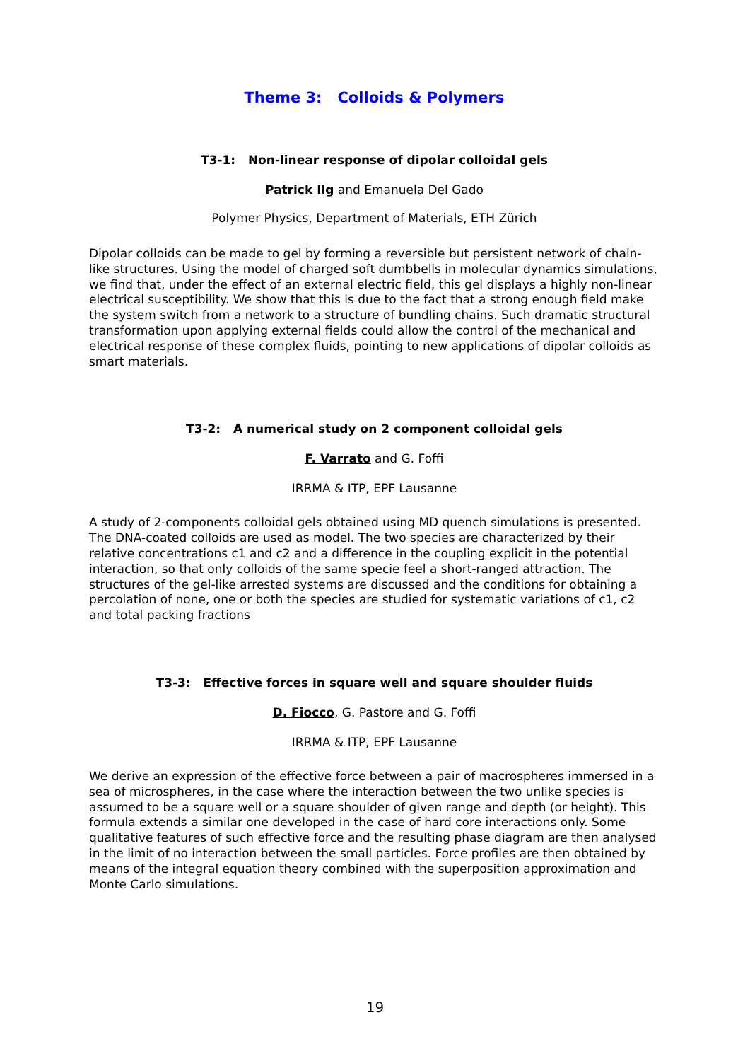Theme 3: Colloids & Polymers
T3-1: Non-linear response of dipolar colloidal gels
Patrick Ilg and Emanuela Del Gado
Polymer Physics, Department of Materials, ETH Zürich
Dipolar colloids can be made to gel by forming a reversible but persistent network of chain-like structures. Using the model of charged soft dumbbells in molecular dynamics simulations, we find that, under the effect of an external electric field, this gel displays a highly non-linear electrical susceptibility. We show that this is due to the fact that a strong enough field make the system switch from a network to a structure of bundling chains. Such dramatic structural transformation upon applying external fields could allow the control of the mechanical and electrical response of these complex fluids, pointing to new applications of dipolar colloids as smart materials.
T3-2: A numerical study on 2 component colloidal gels
F. Varrato and G. Foffi
IRRMA & ITP, EPF Lausanne
A study of 2-components colloidal gels obtained using MD quench simulations is presented. The DNA-coated colloids are used as model. The two species are characterized by their relative concentrations c1 and c2 and a difference in the coupling explicit in the potential interaction, so that only colloids of the same specie feel a short-ranged attraction. The structures of the gel-like arrested systems are discussed and the conditions for obtaining a percolation of none, one or both the species are studied for systematic variations of c1, c2 and total packing fractions
T3-3: Effective forces in square well and square shoulder fluids
D. Fiocco, G. Pastore and G. Foffi
IRRMA & ITP, EPF Lausanne
We derive an expression of the effective force between a pair of macrospheres immersed in a sea of microspheres, in the case where the interaction between the two unlike species is assumed to be a square well or a square shoulder of given range and depth (or height). This formula extends a similar one developed in the case of hard core interactions only. Some qualitative features of such effective force and the resulting phase diagram are then analysed in the limit of no interaction between the small particles. Force profiles are then obtained by means of the integral equation theory combined with the superposition approximation and Monte Carlo simulations.
19